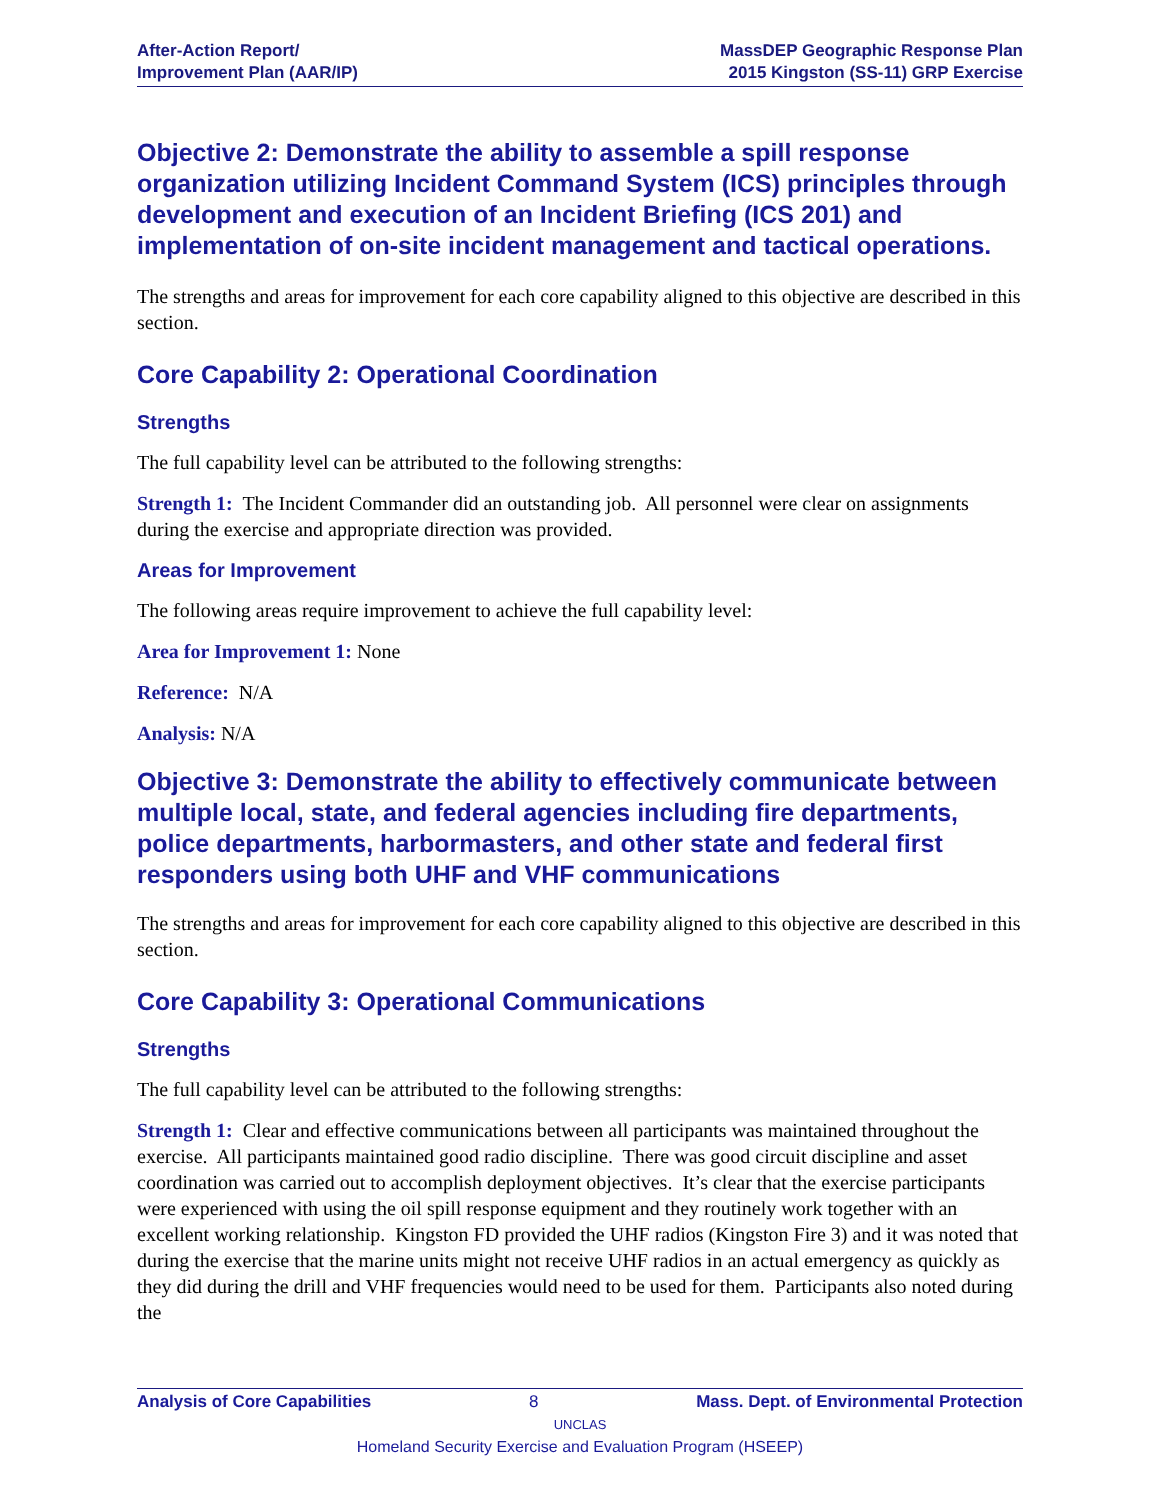After-Action Report/
Improvement Plan (AAR/IP)
MassDEP Geographic Response Plan
2015 Kingston (SS-11) GRP Exercise
Objective 2: Demonstrate the ability to assemble a spill response organization utilizing Incident Command System (ICS) principles through development and execution of an Incident Briefing (ICS 201) and implementation of on-site incident management and tactical operations.
The strengths and areas for improvement for each core capability aligned to this objective are described in this section.
Core Capability 2: Operational Coordination
Strengths
The full capability level can be attributed to the following strengths:
Strength 1: The Incident Commander did an outstanding job. All personnel were clear on assignments during the exercise and appropriate direction was provided.
Areas for Improvement
The following areas require improvement to achieve the full capability level:
Area for Improvement 1: None
Reference: N/A
Analysis: N/A
Objective 3: Demonstrate the ability to effectively communicate between multiple local, state, and federal agencies including fire departments, police departments, harbormasters, and other state and federal first responders using both UHF and VHF communications
The strengths and areas for improvement for each core capability aligned to this objective are described in this section.
Core Capability 3: Operational Communications
Strengths
The full capability level can be attributed to the following strengths:
Strength 1: Clear and effective communications between all participants was maintained throughout the exercise. All participants maintained good radio discipline. There was good circuit discipline and asset coordination was carried out to accomplish deployment objectives. It’s clear that the exercise participants were experienced with using the oil spill response equipment and they routinely work together with an excellent working relationship. Kingston FD provided the UHF radios (Kingston Fire 3) and it was noted that during the exercise that the marine units might not receive UHF radios in an actual emergency as quickly as they did during the drill and VHF frequencies would need to be used for them. Participants also noted during the
Analysis of Core Capabilities 8 Mass. Dept. of Environmental Protection
UNCLAS
Homeland Security Exercise and Evaluation Program (HSEEP)